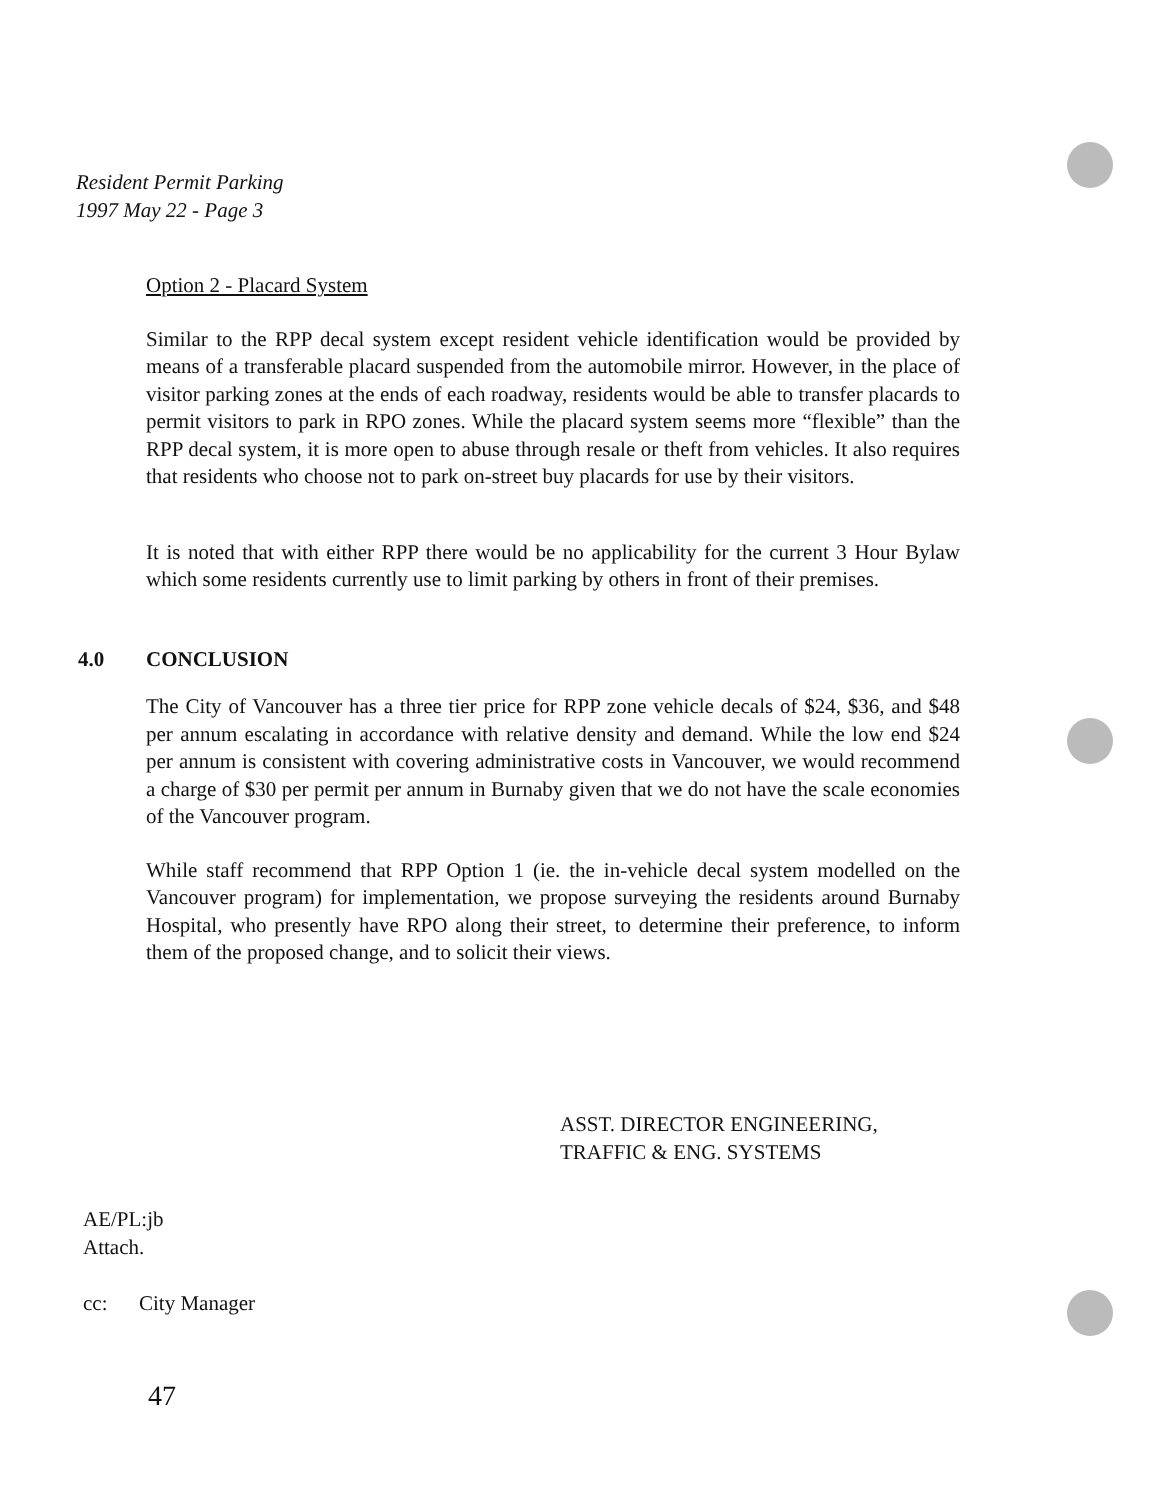Resident Permit Parking
1997 May 22 - Page 3
Option 2 - Placard System
Similar to the RPP decal system except resident vehicle identification would be provided by means of a transferable placard suspended from the automobile mirror. However, in the place of visitor parking zones at the ends of each roadway, residents would be able to transfer placards to permit visitors to park in RPO zones. While the placard system seems more “flexible” than the RPP decal system, it is more open to abuse through resale or theft from vehicles. It also requires that residents who choose not to park on-street buy placards for use by their visitors.
It is noted that with either RPP there would be no applicability for the current 3 Hour Bylaw which some residents currently use to limit parking by others in front of their premises.
4.0 CONCLUSION
The City of Vancouver has a three tier price for RPP zone vehicle decals of $24, $36, and $48 per annum escalating in accordance with relative density and demand. While the low end $24 per annum is consistent with covering administrative costs in Vancouver, we would recommend a charge of $30 per permit per annum in Burnaby given that we do not have the scale economies of the Vancouver program.
While staff recommend that RPP Option 1 (ie. the in-vehicle decal system modelled on the Vancouver program) for implementation, we propose surveying the residents around Burnaby Hospital, who presently have RPO along their street, to determine their preference, to inform them of the proposed change, and to solicit their views.
ASST. DIRECTOR ENGINEERING,
TRAFFIC & ENG. SYSTEMS
AE/PL:jb
Attach.
cc: City Manager
47